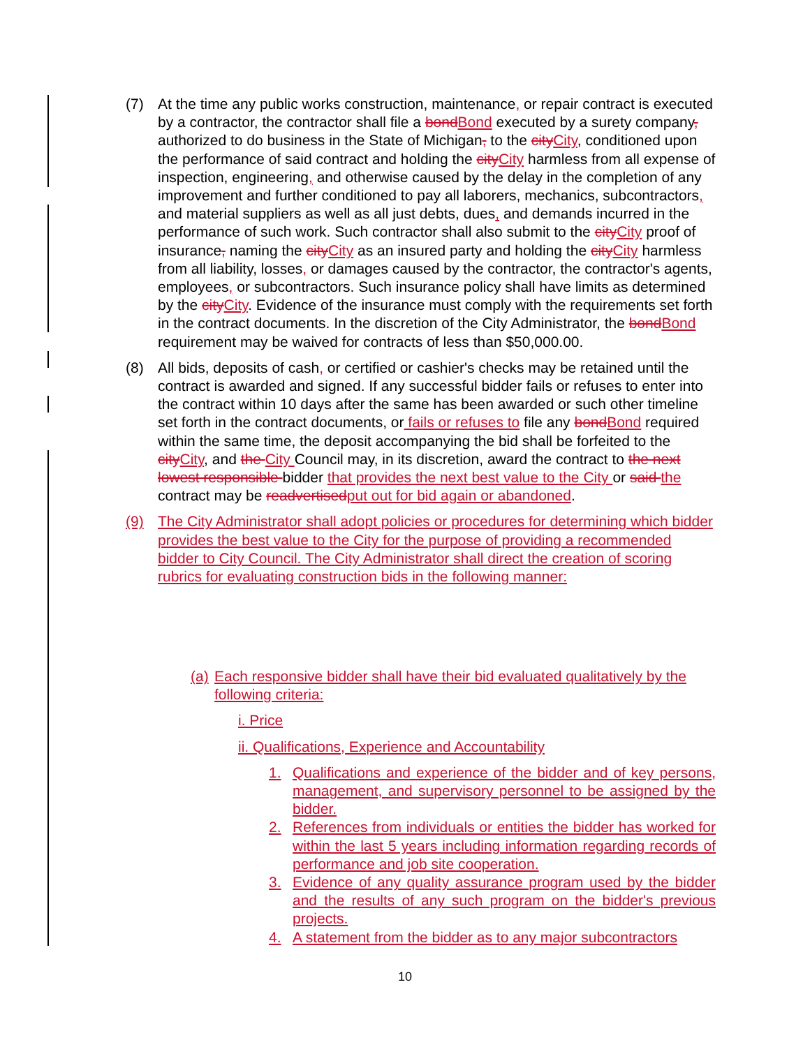(7) At the time any public works construction, maintenance, or repair contract is executed by a contractor, the contractor shall file a bondBond executed by a surety company, authorized to do business in the State of Michigan, to the cityCity, conditioned upon the performance of said contract and holding the cityCity harmless from all expense of inspection, engineering, and otherwise caused by the delay in the completion of any improvement and further conditioned to pay all laborers, mechanics, subcontractors, and material suppliers as well as all just debts, dues, and demands incurred in the performance of such work. Such contractor shall also submit to the cityCity proof of insurance, naming the cityCity as an insured party and holding the cityCity harmless from all liability, losses, or damages caused by the contractor, the contractor's agents, employees, or subcontractors. Such insurance policy shall have limits as determined by the cityCity. Evidence of the insurance must comply with the requirements set forth in the contract documents. In the discretion of the City Administrator, the bondBond requirement may be waived for contracts of less than $50,000.00.
(8) All bids, deposits of cash, or certified or cashier's checks may be retained until the contract is awarded and signed. If any successful bidder fails or refuses to enter into the contract within 10 days after the same has been awarded or such other timeline set forth in the contract documents, or fails or refuses to file any bondBond required within the same time, the deposit accompanying the bid shall be forfeited to the cityCity, and the City Council may, in its discretion, award the contract to the next lowest responsible bidder that provides the next best value to the City or said the contract may be readvertisedput out for bid again or abandoned.
(9) The City Administrator shall adopt policies or procedures for determining which bidder provides the best value to the City for the purpose of providing a recommended bidder to City Council. The City Administrator shall direct the creation of scoring rubrics for evaluating construction bids in the following manner:
(a)
Each responsive bidder shall have their bid evaluated qualitatively by the following criteria:
i. Price
ii. Qualifications, Experience and Accountability
1. Qualifications and experience of the bidder and of key persons, management, and supervisory personnel to be assigned by the bidder.
2. References from individuals or entities the bidder has worked for within the last 5 years including information regarding records of performance and job site cooperation.
3. Evidence of any quality assurance program used by the bidder and the results of any such program on the bidder's previous projects.
4. A statement from the bidder as to any major subcontractors
10